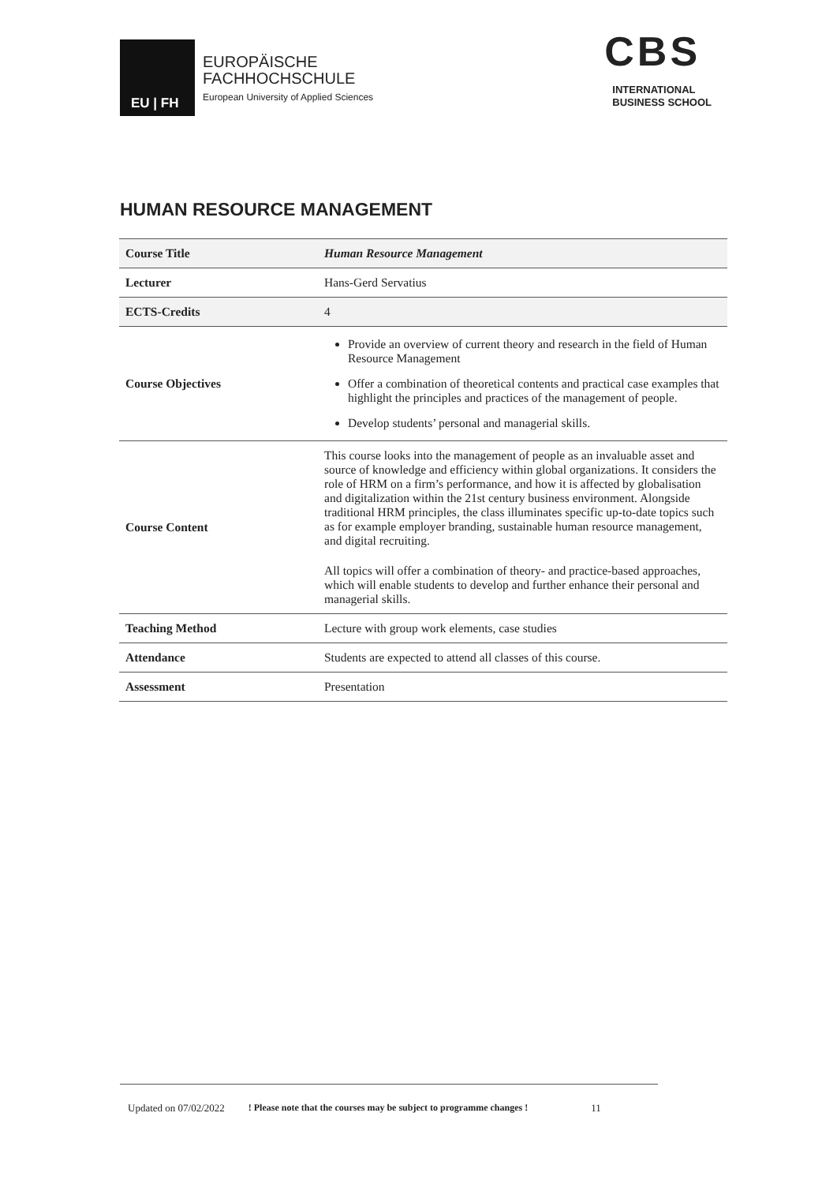EU | FH
EUROPÄISCHE
FACHHOCHSCHULE
European University of Applied Sciences
CBS
INTERNATIONAL
BUSINESS SCHOOL
HUMAN RESOURCE MANAGEMENT
| Course Title | Human Resource Management |
| Lecturer | Hans-Gerd Servatius |
| ECTS-Credits | 4 |
| Course Objectives | Provide an overview of current theory and research in the field of Human Resource Management Offer a combination of theoretical contents and practical case examples that highlight the principles and practices of the management of people. Develop students’ personal and managerial skills. |
| Course Content | This course looks into the management of people as an invaluable asset and source of knowledge and efficiency within global organizations. It considers the role of HRM on a firm’s performance, and how it is affected by globalisation and digitalization within the 21st century business environment. Alongside traditional HRM principles, the class illuminates specific up-to-date topics such as for example employer branding, sustainable human resource management, and digital recruiting. All topics will offer a combination of theory- and practice-based approaches, which will enable students to develop and further enhance their personal and managerial skills. |
| Teaching Method | Lecture with group work elements, case studies |
| Attendance | Students are expected to attend all classes of this course. |
| Assessment | Presentation |
Updated on 07/02/2022! Please note that the courses may be subject to programme changes ! 11